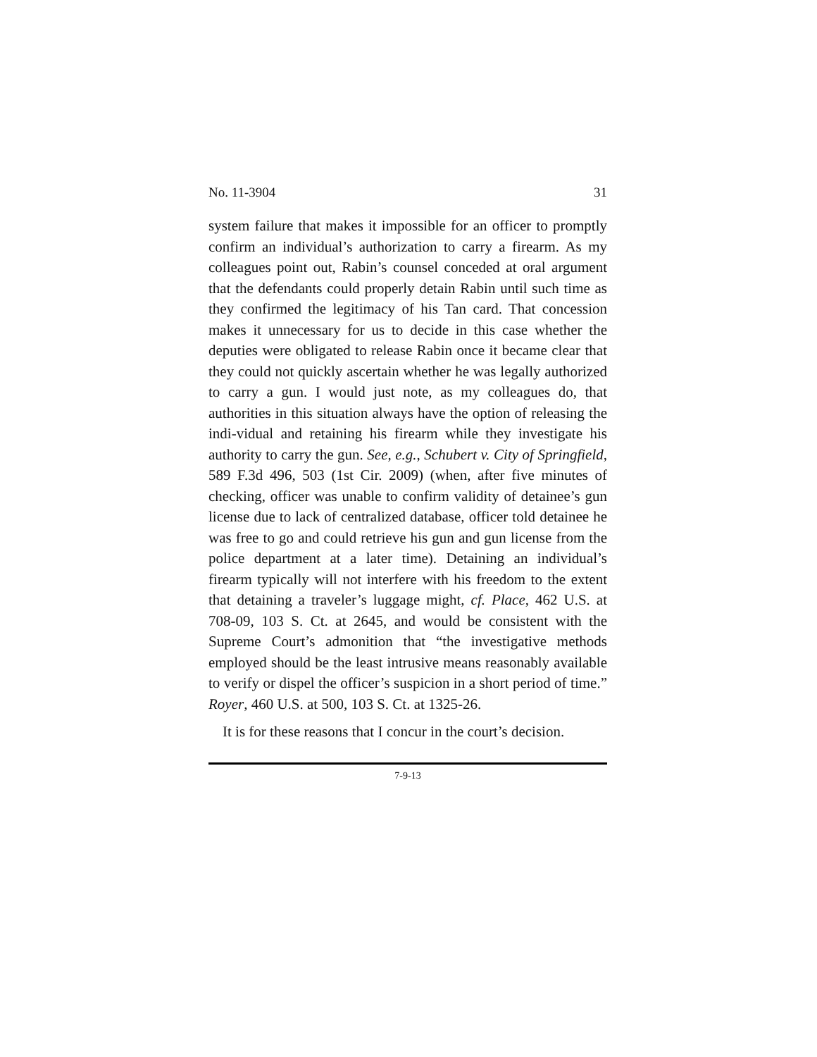No. 11-3904 31
system failure that makes it impossible for an officer to promptly confirm an individual’s authorization to carry a firearm. As my colleagues point out, Rabin’s counsel conceded at oral argument that the defendants could properly detain Rabin until such time as they confirmed the legitimacy of his Tan card. That concession makes it unnecessary for us to decide in this case whether the deputies were obligated to release Rabin once it became clear that they could not quickly ascertain whether he was legally authorized to carry a gun. I would just note, as my colleagues do, that authorities in this situation always have the option of releasing the indi-vidual and retaining his firearm while they investigate his authority to carry the gun. See, e.g., Schubert v. City of Springfield, 589 F.3d 496, 503 (1st Cir. 2009) (when, after five minutes of checking, officer was unable to confirm validity of detainee’s gun license due to lack of centralized database, officer told detainee he was free to go and could retrieve his gun and gun license from the police department at a later time). Detaining an individual’s firearm typically will not interfere with his freedom to the extent that detaining a traveler’s luggage might, cf. Place, 462 U.S. at 708-09, 103 S. Ct. at 2645, and would be consistent with the Supreme Court’s admonition that “the investigative methods employed should be the least intrusive means reasonably available to verify or dispel the officer’s suspicion in a short period of time.” Royer, 460 U.S. at 500, 103 S. Ct. at 1325-26.
It is for these reasons that I concur in the court’s decision.
7-9-13